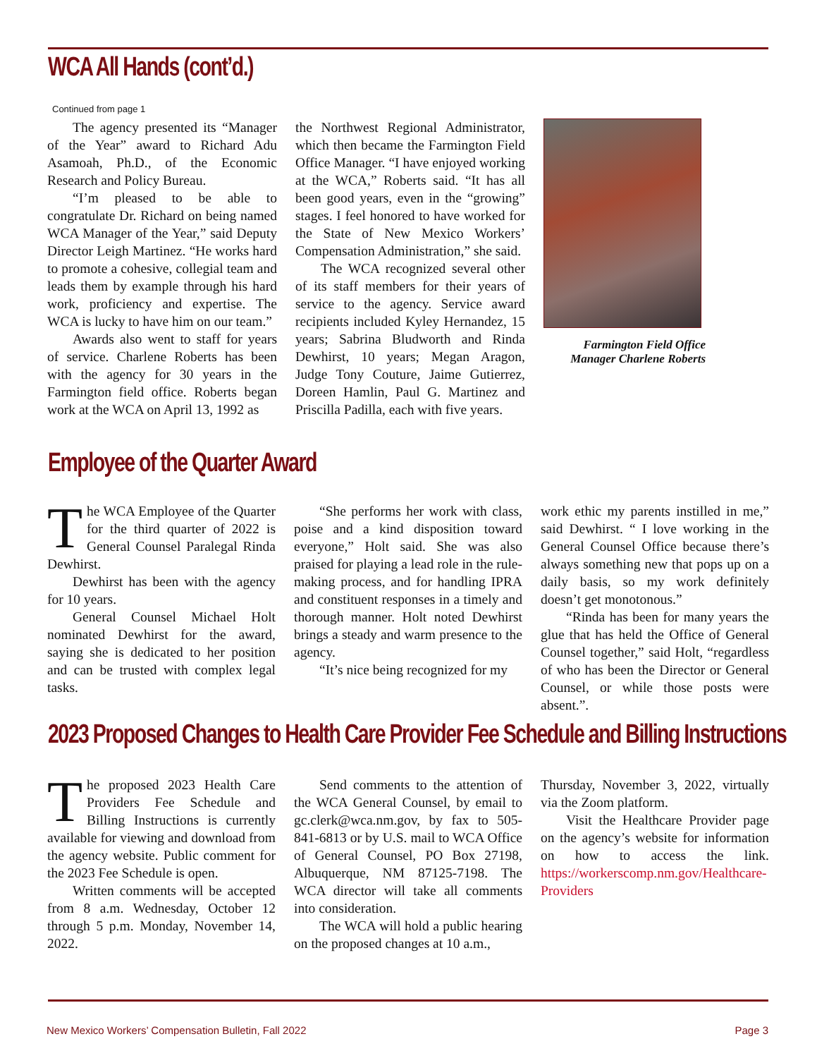WCA All Hands (cont’d.)
Continued from page 1
The agency presented its “Manager of the Year” award to Richard Adu Asamoah, Ph.D., of the Economic Research and Policy Bureau.
“I’m pleased to be able to congratulate Dr. Richard on being named WCA Manager of the Year,” said Deputy Director Leigh Martinez. “He works hard to promote a cohesive, collegial team and leads them by example through his hard work, proficiency and expertise. The WCA is lucky to have him on our team.”
Awards also went to staff for years of service. Charlene Roberts has been with the agency for 30 years in the Farmington field office. Roberts began work at the WCA on April 13, 1992 as
the Northwest Regional Administrator, which then became the Farmington Field Office Manager. “I have enjoyed working at the WCA,” Roberts said. “It has all been good years, even in the “growing” stages. I feel honored to have worked for the State of New Mexico Workers’ Compensation Administration,” she said.
The WCA recognized several other of its staff members for their years of service to the agency. Service award recipients included Kyley Hernandez, 15 years; Sabrina Bludworth and Rinda Dewhirst, 10 years; Megan Aragon, Judge Tony Couture, Jaime Gutierrez, Doreen Hamlin, Paul G. Martinez and Priscilla Padilla, each with five years.
Farmington Field Office Manager Charlene Roberts
Employee of the Quarter Award
The WCA Employee of the Quarter for the third quarter of 2022 is General Counsel Paralegal Rinda Dewhirst.
Dewhirst has been with the agency for 10 years.
General Counsel Michael Holt nominated Dewhirst for the award, saying she is dedicated to her position and can be trusted with complex legal tasks.
“She performs her work with class, poise and a kind disposition toward everyone,” Holt said. She was also praised for playing a lead role in the rule-making process, and for handling IPRA and constituent responses in a timely and thorough manner. Holt noted Dewhirst brings a steady and warm presence to the agency.
“It’s nice being recognized for my
work ethic my parents instilled in me,” said Dewhirst. “ I love working in the General Counsel Office because there’s always something new that pops up on a daily basis, so my work definitely doesn’t get monotonous.”
“Rinda has been for many years the glue that has held the Office of General Counsel together,” said Holt, “regardless of who has been the Director or General Counsel, or while those posts were absent.”.
2023 Proposed Changes to Health Care Provider Fee Schedule and Billing Instructions
The proposed 2023 Health Care Providers Fee Schedule and Billing Instructions is currently available for viewing and download from the agency website. Public comment for the 2023 Fee Schedule is open.
Written comments will be accepted from 8 a.m. Wednesday, October 12 through 5 p.m. Monday, November 14, 2022.
Send comments to the attention of the WCA General Counsel, by email to gc.clerk@wca.nm.gov, by fax to 505-841-6813 or by U.S. mail to WCA Office of General Counsel, PO Box 27198, Albuquerque, NM 87125-7198. The WCA director will take all comments into consideration.
The WCA will hold a public hearing on the proposed changes at 10 a.m.,
Thursday, November 3, 2022, virtually via the Zoom platform.
Visit the Healthcare Provider page on the agency’s website for information on how to access the link. https://workerscomp.nm.gov/Healthcare-Providers
New Mexico Workers’ Compensation Bulletin, Fall 2022 Page 3